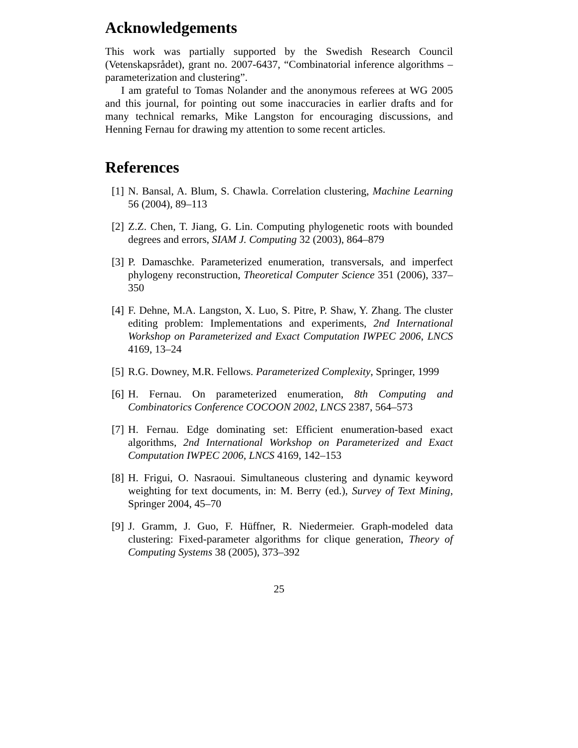Acknowledgements
This work was partially supported by the Swedish Research Council (Vetenskapsrådet), grant no. 2007-6437, “Combinatorial inference algorithms – parameterization and clustering”.
I am grateful to Tomas Nolander and the anonymous referees at WG 2005 and this journal, for pointing out some inaccuracies in earlier drafts and for many technical remarks, Mike Langston for encouraging discussions, and Henning Fernau for drawing my attention to some recent articles.
References
[1] N. Bansal, A. Blum, S. Chawla. Correlation clustering, Machine Learning 56 (2004), 89–113
[2] Z.Z. Chen, T. Jiang, G. Lin. Computing phylogenetic roots with bounded degrees and errors, SIAM J. Computing 32 (2003), 864–879
[3] P. Damaschke. Parameterized enumeration, transversals, and imperfect phylogeny reconstruction, Theoretical Computer Science 351 (2006), 337–350
[4] F. Dehne, M.A. Langston, X. Luo, S. Pitre, P. Shaw, Y. Zhang. The cluster editing problem: Implementations and experiments, 2nd International Workshop on Parameterized and Exact Computation IWPEC 2006, LNCS 4169, 13–24
[5] R.G. Downey, M.R. Fellows. Parameterized Complexity, Springer, 1999
[6] H. Fernau. On parameterized enumeration, 8th Computing and Combinatorics Conference COCOON 2002, LNCS 2387, 564–573
[7] H. Fernau. Edge dominating set: Efficient enumeration-based exact algorithms, 2nd International Workshop on Parameterized and Exact Computation IWPEC 2006, LNCS 4169, 142–153
[8] H. Frigui, O. Nasraoui. Simultaneous clustering and dynamic keyword weighting for text documents, in: M. Berry (ed.), Survey of Text Mining, Springer 2004, 45–70
[9] J. Gramm, J. Guo, F. Hüffner, R. Niedermeier. Graph-modeled data clustering: Fixed-parameter algorithms for clique generation, Theory of Computing Systems 38 (2005), 373–392
25